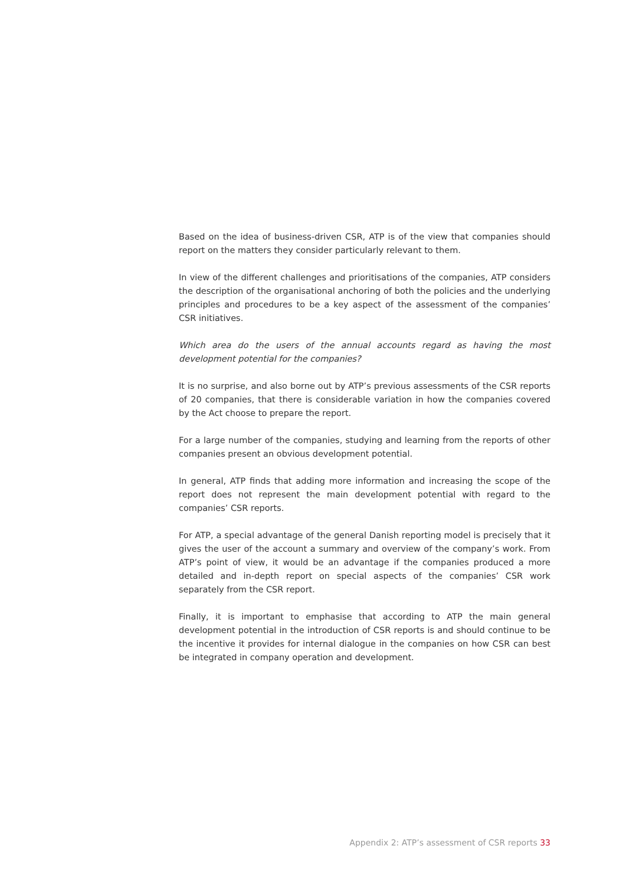Based on the idea of business-driven CSR, ATP is of the view that companies should report on the matters they consider particularly relevant to them.
In view of the different challenges and prioritisations of the companies, ATP considers the description of the organisational anchoring of both the policies and the underlying principles and procedures to be a key aspect of the assessment of the companies’ CSR initiatives.
Which area do the users of the annual accounts regard as having the most development potential for the companies?
It is no surprise, and also borne out by ATP’s previous assessments of the CSR reports of 20 companies, that there is considerable variation in how the companies covered by the Act choose to prepare the report.
For a large number of the companies, studying and learning from the reports of other companies present an obvious development potential.
In general, ATP finds that adding more information and increasing the scope of the report does not represent the main development potential with regard to the companies’ CSR reports.
For ATP, a special advantage of the general Danish reporting model is precisely that it gives the user of the account a summary and overview of the company’s work. From ATP’s point of view, it would be an advantage if the companies produced a more detailed and in-depth report on special aspects of the companies’ CSR work separately from the CSR report.
Finally, it is important to emphasise that according to ATP the main general development potential in the introduction of CSR reports is and should continue to be the incentive it provides for internal dialogue in the companies on how CSR can best be integrated in company operation and development.
Appendix 2: ATP’s assessment of CSR reports 33